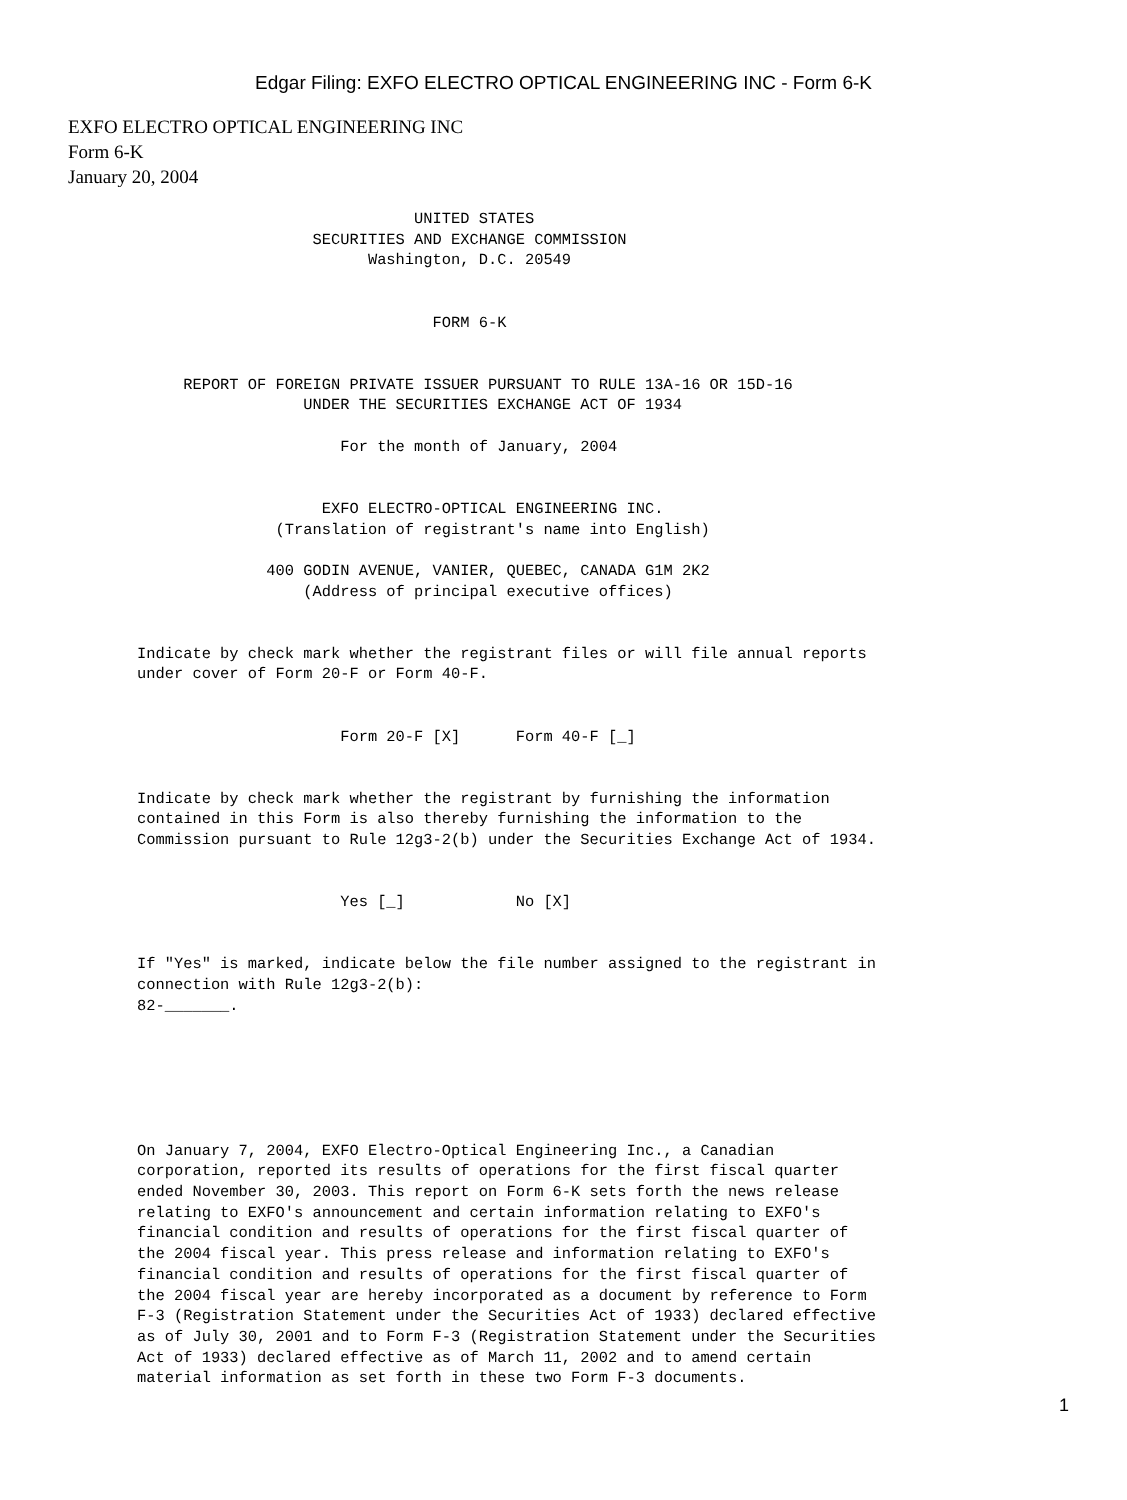Edgar Filing: EXFO ELECTRO OPTICAL ENGINEERING INC - Form 6-K
EXFO ELECTRO OPTICAL ENGINEERING INC
Form 6-K
January 20, 2004
                              UNITED STATES
                   SECURITIES AND EXCHANGE COMMISSION
                         Washington, D.C. 20549


                                FORM 6-K


     REPORT OF FOREIGN PRIVATE ISSUER PURSUANT TO RULE 13A-16 OR 15D-16
                  UNDER THE SECURITIES EXCHANGE ACT OF 1934

                      For the month of January, 2004


                    EXFO ELECTRO-OPTICAL ENGINEERING INC.
               (Translation of registrant's name into English)

              400 GODIN AVENUE, VANIER, QUEBEC, CANADA G1M 2K2
                  (Address of principal executive offices)


Indicate by check mark whether the registrant files or will file annual reports
under cover of Form 20-F or Form 40-F.


                      Form 20-F [X]      Form 40-F [_]


Indicate by check mark whether the registrant by furnishing the information
contained in this Form is also thereby furnishing the information to the
Commission pursuant to Rule 12g3-2(b) under the Securities Exchange Act of 1934.


                      Yes [_]            No [X]


If "Yes" is marked, indicate below the file number assigned to the registrant in
connection with Rule 12g3-2(b):
82-_______.






On January 7, 2004, EXFO Electro-Optical Engineering Inc., a Canadian
corporation, reported its results of operations for the first fiscal quarter
ended November 30, 2003. This report on Form 6-K sets forth the news release
relating to EXFO's announcement and certain information relating to EXFO's
financial condition and results of operations for the first fiscal quarter of
the 2004 fiscal year. This press release and information relating to EXFO's
financial condition and results of operations for the first fiscal quarter of
the 2004 fiscal year are hereby incorporated as a document by reference to Form
F-3 (Registration Statement under the Securities Act of 1933) declared effective
as of July 30, 2001 and to Form F-3 (Registration Statement under the Securities
Act of 1933) declared effective as of March 11, 2002 and to amend certain
material information as set forth in these two Form F-3 documents.
1